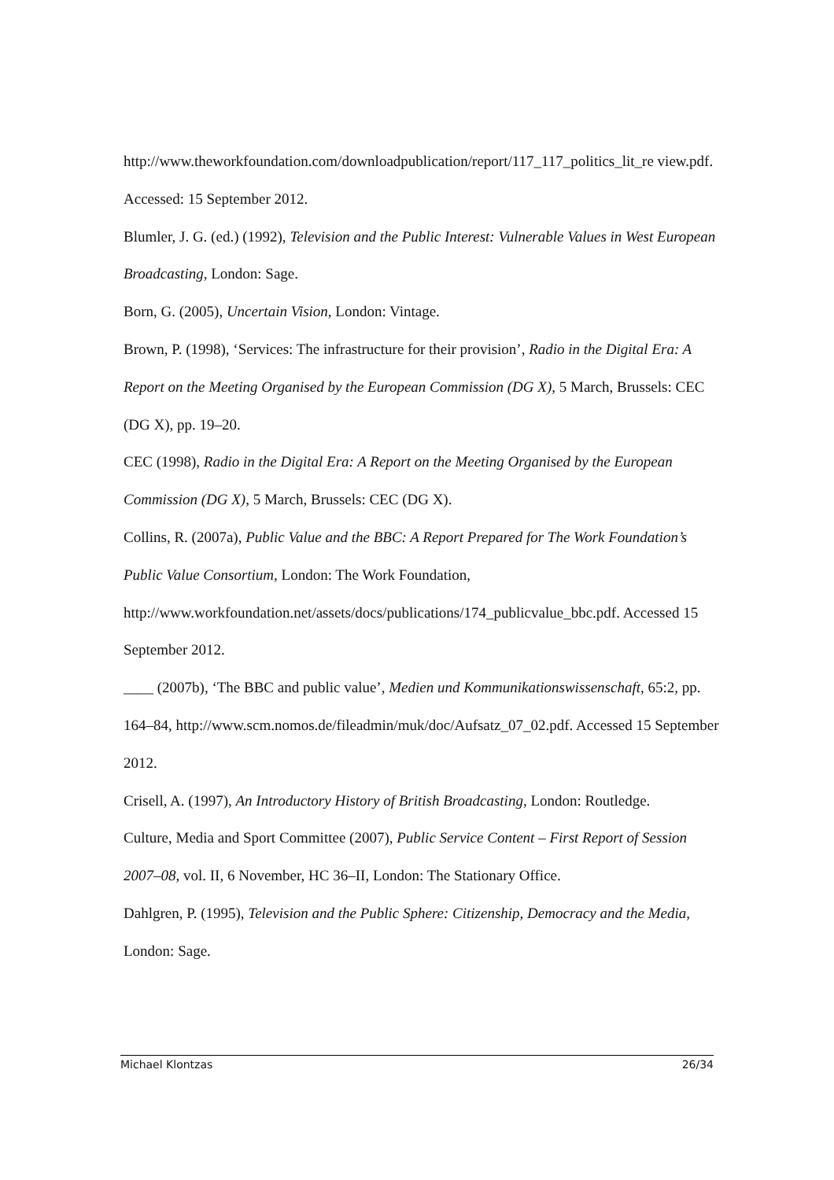http://www.theworkfoundation.com/downloadpublication/report/117_117_politics_lit_re view.pdf. Accessed: 15 September 2012.
Blumler, J. G. (ed.) (1992), Television and the Public Interest: Vulnerable Values in West European Broadcasting, London: Sage.
Born, G. (2005), Uncertain Vision, London: Vintage.
Brown, P. (1998), ‘Services: The infrastructure for their provision’, Radio in the Digital Era: A Report on the Meeting Organised by the European Commission (DG X), 5 March, Brussels: CEC (DG X), pp. 19–20.
CEC (1998), Radio in the Digital Era: A Report on the Meeting Organised by the European Commission (DG X), 5 March, Brussels: CEC (DG X).
Collins, R. (2007a), Public Value and the BBC: A Report Prepared for The Work Foundation’s Public Value Consortium, London: The Work Foundation,
http://www.workfoundation.net/assets/docs/publications/174_publicvalue_bbc.pdf. Accessed 15 September 2012.
____ (2007b), ‘The BBC and public value’, Medien und Kommunikationswissenschaft, 65:2, pp. 164–84, http://www.scm.nomos.de/fileadmin/muk/doc/Aufsatz_07_02.pdf. Accessed 15 September 2012.
Crisell, A. (1997), An Introductory History of British Broadcasting, London: Routledge.
Culture, Media and Sport Committee (2007), Public Service Content – First Report of Session 2007–08, vol. II, 6 November, HC 36–II, London: The Stationary Office.
Dahlgren, P. (1995), Television and the Public Sphere: Citizenship, Democracy and the Media, London: Sage.
Michael Klontzas 26/34